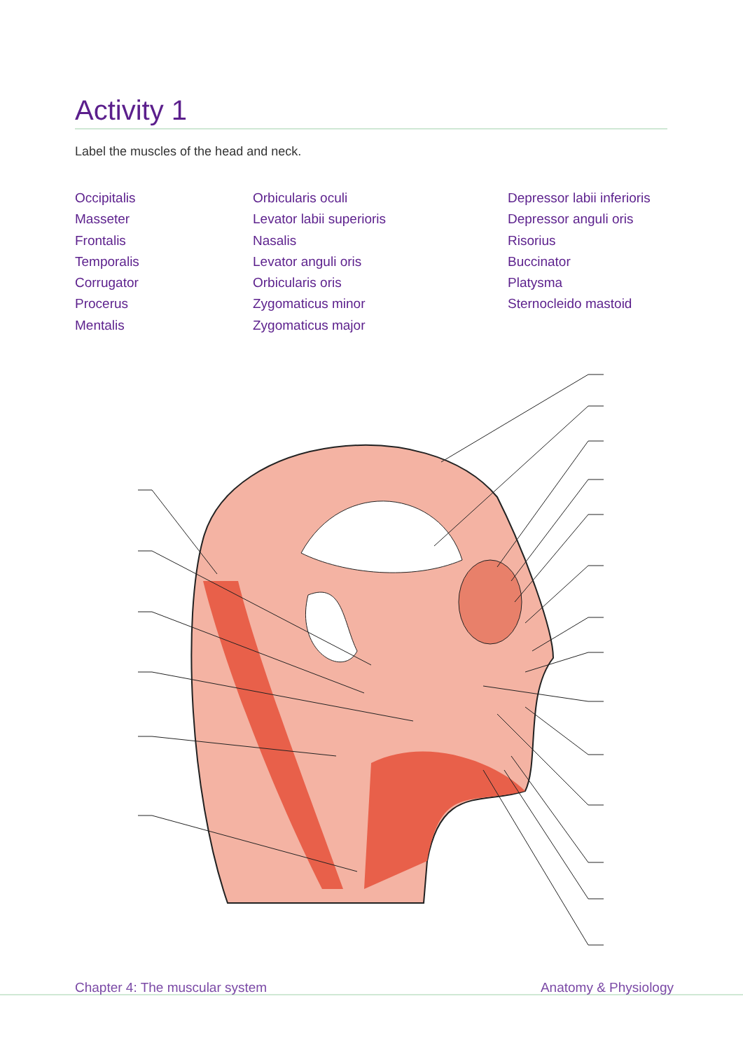Activity 1
Label the muscles of the head and neck.
Occipitalis
Masseter
Frontalis
Temporalis
Corrugator
Procerus
Mentalis
Orbicularis oculi
Levator labii superioris
Nasalis
Levator anguli oris
Orbicularis oris
Zygomaticus minor
Zygomaticus major
Depressor labii inferioris
Depressor anguli oris
Risorius
Buccinator
Platysma
Sternocleido mastoid
Chapter 4: The muscular system Anatomy & Physiology